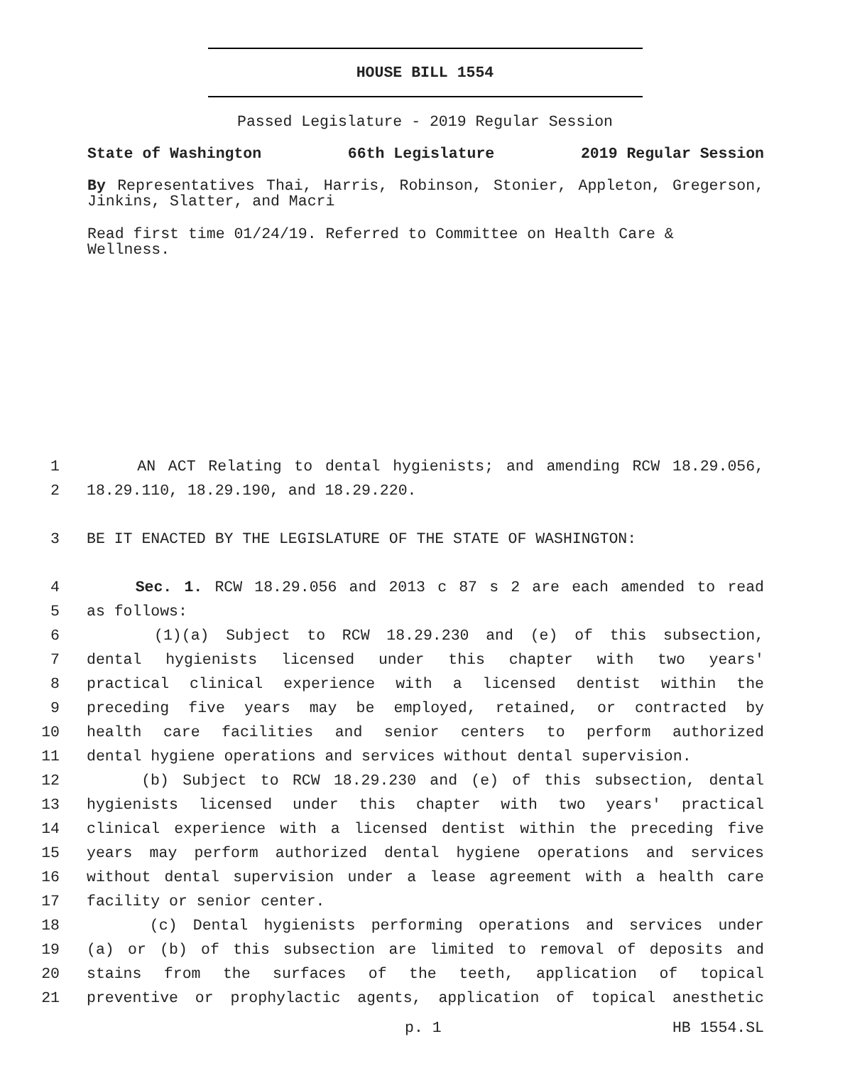HOUSE BILL 1554
Passed Legislature - 2019 Regular Session
State of Washington 66th Legislature 2019 Regular Session
By Representatives Thai, Harris, Robinson, Stonier, Appleton, Gregerson, Jinkins, Slatter, and Macri
Read first time 01/24/19. Referred to Committee on Health Care & Wellness.
1 AN ACT Relating to dental hygienists; and amending RCW 18.29.056,
2 18.29.110, 18.29.190, and 18.29.220.
3 BE IT ENACTED BY THE LEGISLATURE OF THE STATE OF WASHINGTON:
4 Sec. 1. RCW 18.29.056 and 2013 c 87 s 2 are each amended to read
5 as follows:
6 (1)(a) Subject to RCW 18.29.230 and (e) of this subsection,
7 dental hygienists licensed under this chapter with two years'
8 practical clinical experience with a licensed dentist within the
9 preceding five years may be employed, retained, or contracted by
10 health care facilities and senior centers to perform authorized
11 dental hygiene operations and services without dental supervision.
12 (b) Subject to RCW 18.29.230 and (e) of this subsection, dental
13 hygienists licensed under this chapter with two years' practical
14 clinical experience with a licensed dentist within the preceding five
15 years may perform authorized dental hygiene operations and services
16 without dental supervision under a lease agreement with a health care
17 facility or senior center.
18 (c) Dental hygienists performing operations and services under
19 (a) or (b) of this subsection are limited to removal of deposits and
20 stains from the surfaces of the teeth, application of topical
21 preventive or prophylactic agents, application of topical anesthetic
p. 1 HB 1554.SL